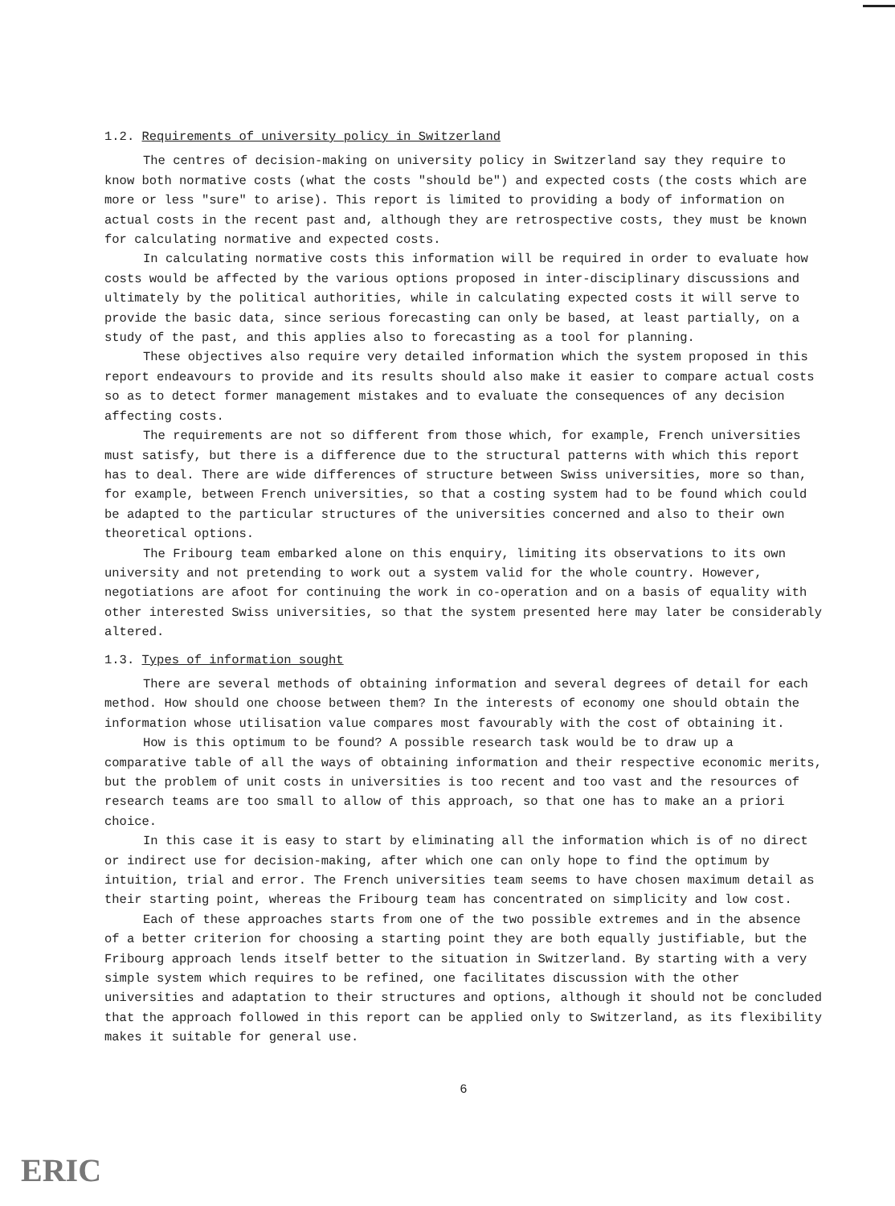1.2. Requirements of university policy in Switzerland
The centres of decision-making on university policy in Switzerland say they require to know both normative costs (what the costs "should be") and expected costs (the costs which are more or less "sure" to arise). This report is limited to providing a body of information on actual costs in the recent past and, although they are retrospective costs, they must be known for calculating normative and expected costs.
In calculating normative costs this information will be required in order to evaluate how costs would be affected by the various options proposed in inter-disciplinary discussions and ultimately by the political authorities, while in calculating expected costs it will serve to provide the basic data, since serious forecasting can only be based, at least partially, on a study of the past, and this applies also to forecasting as a tool for planning.
These objectives also require very detailed information which the system proposed in this report endeavours to provide and its results should also make it easier to compare actual costs so as to detect former management mistakes and to evaluate the consequences of any decision affecting costs.
The requirements are not so different from those which, for example, French universities must satisfy, but there is a difference due to the structural patterns with which this report has to deal. There are wide differences of structure between Swiss universities, more so than, for example, between French universities, so that a costing system had to be found which could be adapted to the particular structures of the universities concerned and also to their own theoretical options.
The Fribourg team embarked alone on this enquiry, limiting its observations to its own university and not pretending to work out a system valid for the whole country. However, negotiations are afoot for continuing the work in co-operation and on a basis of equality with other interested Swiss universities, so that the system presented here may later be considerably altered.
1.3. Types of information sought
There are several methods of obtaining information and several degrees of detail for each method. How should one choose between them? In the interests of economy one should obtain the information whose utilisation value compares most favourably with the cost of obtaining it.
How is this optimum to be found? A possible research task would be to draw up a comparative table of all the ways of obtaining information and their respective economic merits, but the problem of unit costs in universities is too recent and too vast and the resources of research teams are too small to allow of this approach, so that one has to make an a priori choice.
In this case it is easy to start by eliminating all the information which is of no direct or indirect use for decision-making, after which one can only hope to find the optimum by intuition, trial and error. The French universities team seems to have chosen maximum detail as their starting point, whereas the Fribourg team has concentrated on simplicity and low cost.
Each of these approaches starts from one of the two possible extremes and in the absence of a better criterion for choosing a starting point they are both equally justifiable, but the Fribourg approach lends itself better to the situation in Switzerland. By starting with a very simple system which requires to be refined, one facilitates discussion with the other universities and adaptation to their structures and options, although it should not be concluded that the approach followed in this report can be applied only to Switzerland, as its flexibility makes it suitable for general use.
6
ERIC